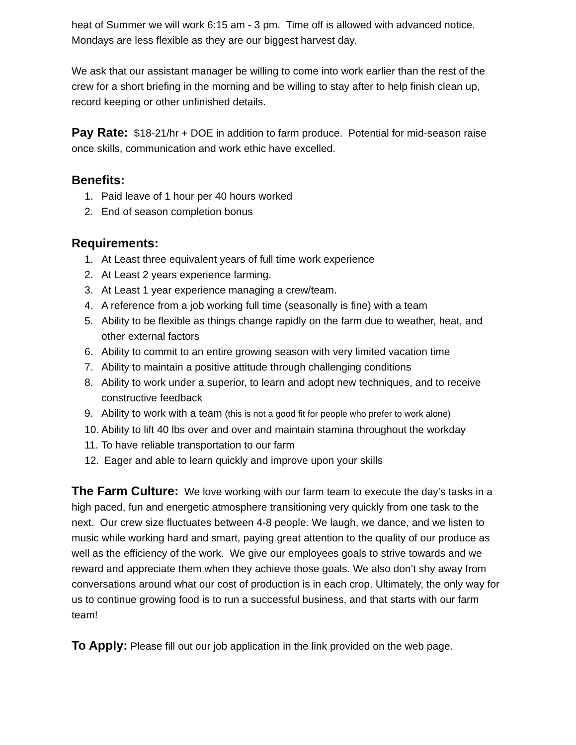heat of Summer we will work 6:15 am - 3 pm. Time off is allowed with advanced notice. Mondays are less flexible as they are our biggest harvest day.
We ask that our assistant manager be willing to come into work earlier than the rest of the crew for a short briefing in the morning and be willing to stay after to help finish clean up, record keeping or other unfinished details.
Pay Rate: $18-21/hr + DOE in addition to farm produce. Potential for mid-season raise once skills, communication and work ethic have excelled.
Benefits:
1. Paid leave of 1 hour per 40 hours worked
2. End of season completion bonus
Requirements:
1. At Least three equivalent years of full time work experience
2. At Least 2 years experience farming.
3. At Least 1 year experience managing a crew/team.
4. A reference from a job working full time (seasonally is fine) with a team
5. Ability to be flexible as things change rapidly on the farm due to weather, heat, and other external factors
6. Ability to commit to an entire growing season with very limited vacation time
7. Ability to maintain a positive attitude through challenging conditions
8. Ability to work under a superior, to learn and adopt new techniques, and to receive constructive feedback
9. Ability to work with a team (this is not a good fit for people who prefer to work alone)
10. Ability to lift 40 lbs over and over and maintain stamina throughout the workday
11. To have reliable transportation to our farm
12. Eager and able to learn quickly and improve upon your skills
The Farm Culture: We love working with our farm team to execute the day's tasks in a high paced, fun and energetic atmosphere transitioning very quickly from one task to the next. Our crew size fluctuates between 4-8 people. We laugh, we dance, and we listen to music while working hard and smart, paying great attention to the quality of our produce as well as the efficiency of the work. We give our employees goals to strive towards and we reward and appreciate them when they achieve those goals. We also don’t shy away from conversations around what our cost of production is in each crop. Ultimately, the only way for us to continue growing food is to run a successful business, and that starts with our farm team!
To Apply: Please fill out our job application in the link provided on the web page.